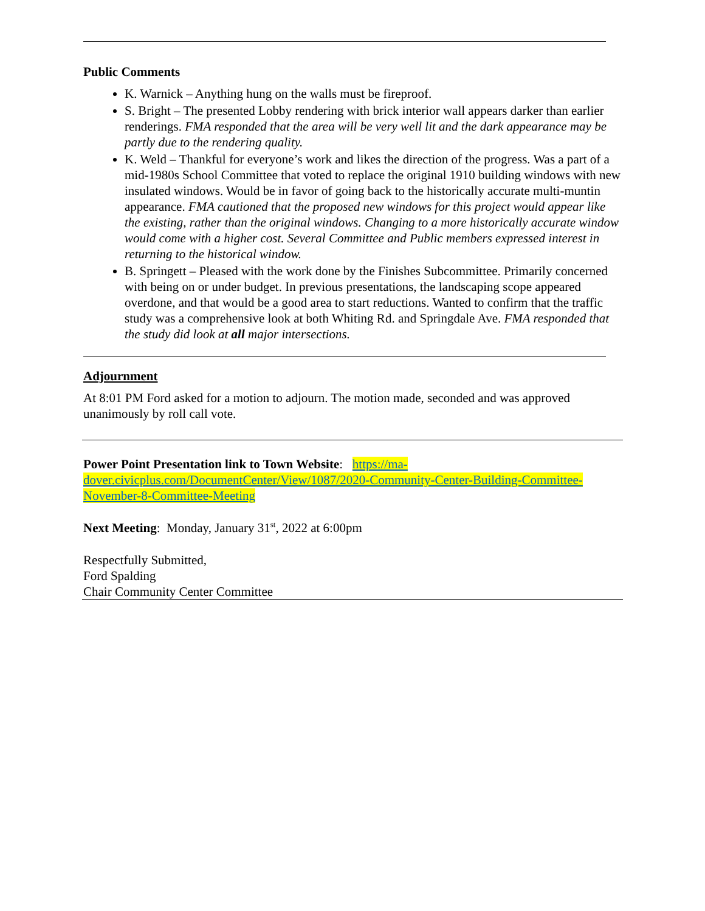Public Comments
K. Warnick – Anything hung on the walls must be fireproof.
S. Bright – The presented Lobby rendering with brick interior wall appears darker than earlier renderings. FMA responded that the area will be very well lit and the dark appearance may be partly due to the rendering quality.
K. Weld – Thankful for everyone’s work and likes the direction of the progress. Was a part of a mid-1980s School Committee that voted to replace the original 1910 building windows with new insulated windows. Would be in favor of going back to the historically accurate multi-muntin appearance. FMA cautioned that the proposed new windows for this project would appear like the existing, rather than the original windows. Changing to a more historically accurate window would come with a higher cost. Several Committee and Public members expressed interest in returning to the historical window.
B. Springett – Pleased with the work done by the Finishes Subcommittee. Primarily concerned with being on or under budget. In previous presentations, the landscaping scope appeared overdone, and that would be a good area to start reductions. Wanted to confirm that the traffic study was a comprehensive look at both Whiting Rd. and Springdale Ave. FMA responded that the study did look at all major intersections.
Adjournment
At 8:01 PM Ford asked for a motion to adjourn. The motion made, seconded and was approved unanimously by roll call vote.
Power Point Presentation link to Town Website: https://ma-dover.civicplus.com/DocumentCenter/View/1087/2020-Community-Center-Building-Committee-November-8-Committee-Meeting
Next Meeting: Monday, January 31<sup>st</sup>, 2022 at 6:00pm
Respectfully Submitted,
Ford Spalding
Chair Community Center Committee